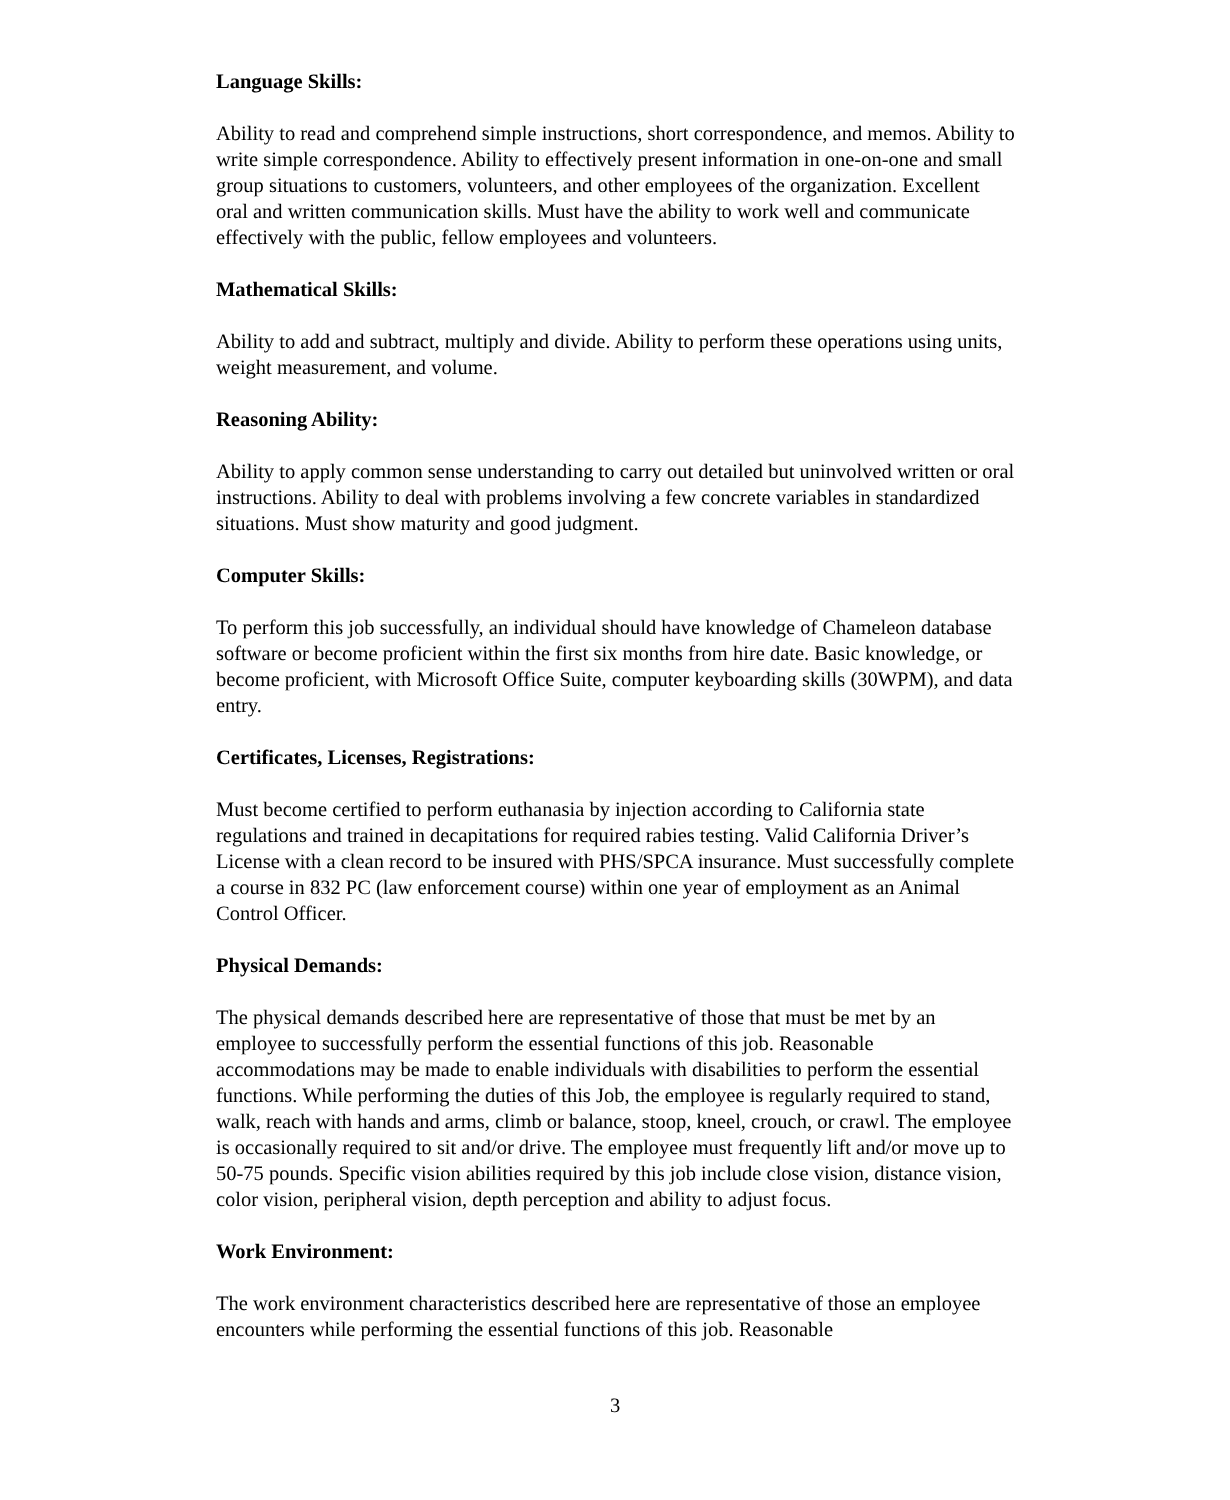Language Skills:
Ability to read and comprehend simple instructions, short correspondence, and memos. Ability to write simple correspondence. Ability to effectively present information in one-on-one and small group situations to customers, volunteers, and other employees of the organization. Excellent oral and written communication skills. Must have the ability to work well and communicate effectively with the public, fellow employees and volunteers.
Mathematical Skills:
Ability to add and subtract, multiply and divide. Ability to perform these operations using units, weight measurement, and volume.
Reasoning Ability:
Ability to apply common sense understanding to carry out detailed but uninvolved written or oral instructions. Ability to deal with problems involving a few concrete variables in standardized situations. Must show maturity and good judgment.
Computer Skills:
To perform this job successfully, an individual should have knowledge of Chameleon database software or become proficient within the first six months from hire date. Basic knowledge, or become proficient, with Microsoft Office Suite, computer keyboarding skills (30WPM), and data entry.
Certificates, Licenses, Registrations:
Must become certified to perform euthanasia by injection according to California state regulations and trained in decapitations for required rabies testing. Valid California Driver’s License with a clean record to be insured with PHS/SPCA insurance. Must successfully complete a course in 832 PC (law enforcement course) within one year of employment as an Animal Control Officer.
Physical Demands:
The physical demands described here are representative of those that must be met by an employee to successfully perform the essential functions of this job. Reasonable accommodations may be made to enable individuals with disabilities to perform the essential functions. While performing the duties of this Job, the employee is regularly required to stand, walk, reach with hands and arms, climb or balance, stoop, kneel, crouch, or crawl. The employee is occasionally required to sit and/or drive. The employee must frequently lift and/or move up to 50-75 pounds. Specific vision abilities required by this job include close vision, distance vision, color vision, peripheral vision, depth perception and ability to adjust focus.
Work Environment:
The work environment characteristics described here are representative of those an employee encounters while performing the essential functions of this job. Reasonable
3